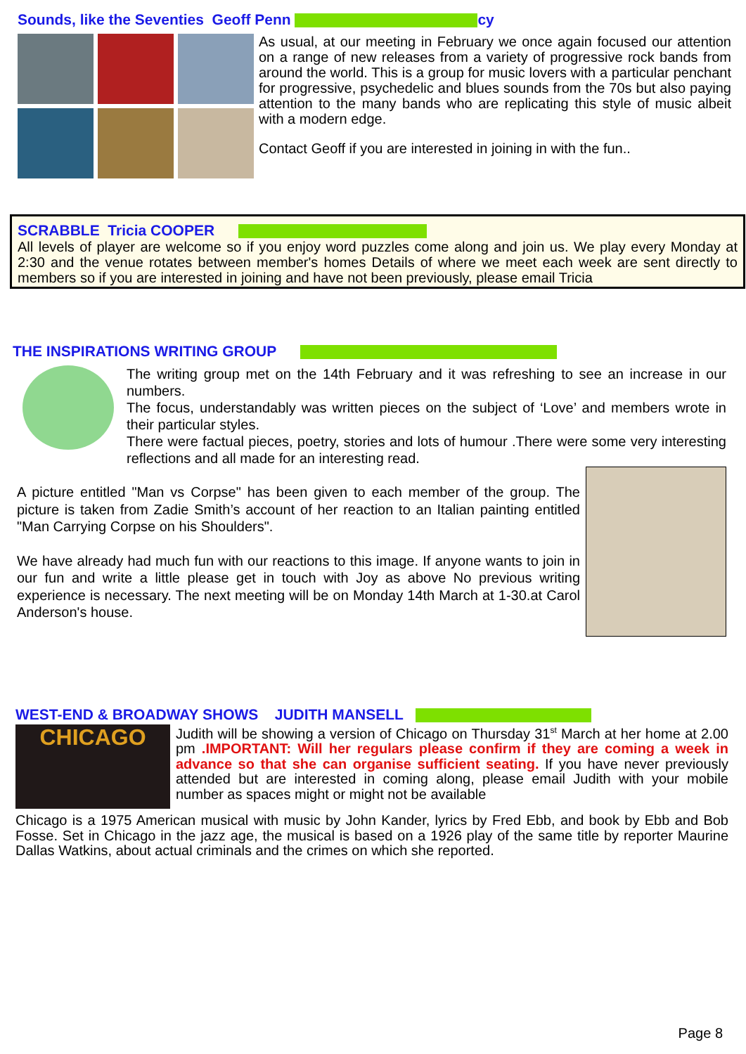Sounds, like the Seventies Geoff Penn cy
As usual, at our meeting in February we once again focused our attention on a range of new releases from a variety of progressive rock bands from around the world. This is a group for music lovers with a particular penchant for progressive, psychedelic and blues sounds from the 70s but also paying attention to the many bands who are replicating this style of music albeit with a modern edge.
Contact Geoff if you are interested in joining in with the fun..
SCRABBLE Tricia COOPER
All levels of player are welcome so if you enjoy word puzzles come along and join us. We play every Monday at 2:30 and the venue rotates between member's homes Details of where we meet each week are sent directly to members so if you are interested in joining and have not been previously, please email Tricia
THE INSPIRATIONS WRITING GROUP
The writing group met on the 14th February and it was refreshing to see an increase in our numbers.
The focus, understandably was written pieces on the subject of ‘Love’ and members wrote in their particular styles.
There were factual pieces, poetry, stories and lots of humour .There were some very interesting reflections and all made for an interesting read.
A picture entitled "Man vs Corpse" has been given to each member of the group. The picture is taken from Zadie Smith’s account of her reaction to an Italian painting entitled "Man Carrying Corpse on his Shoulders".
We have already had much fun with our reactions to this image. If anyone wants to join in our fun and write a little please get in touch with Joy as above No previous writing experience is necessary. The next meeting will be on Monday 14th March at 1-30.at Carol Anderson's house.
WEST-END & BROADWAY SHOWS JUDITH MANSELL
CHICAGO
Judith will be showing a version of Chicago on Thursday 31<sup>st</sup> March at her home at 2.00 pm .IMPORTANT: Will her regulars please confirm if they are coming a week in advance so that she can organise sufficient seating. If you have never previously attended but are interested in coming along, please email Judith with your mobile number as spaces might or might not be available
Chicago is a 1975 American musical with music by John Kander, lyrics by Fred Ebb, and book by Ebb and Bob Fosse. Set in Chicago in the jazz age, the musical is based on a 1926 play of the same title by reporter Maurine Dallas Watkins, about actual criminals and the crimes on which she reported.
Page 8